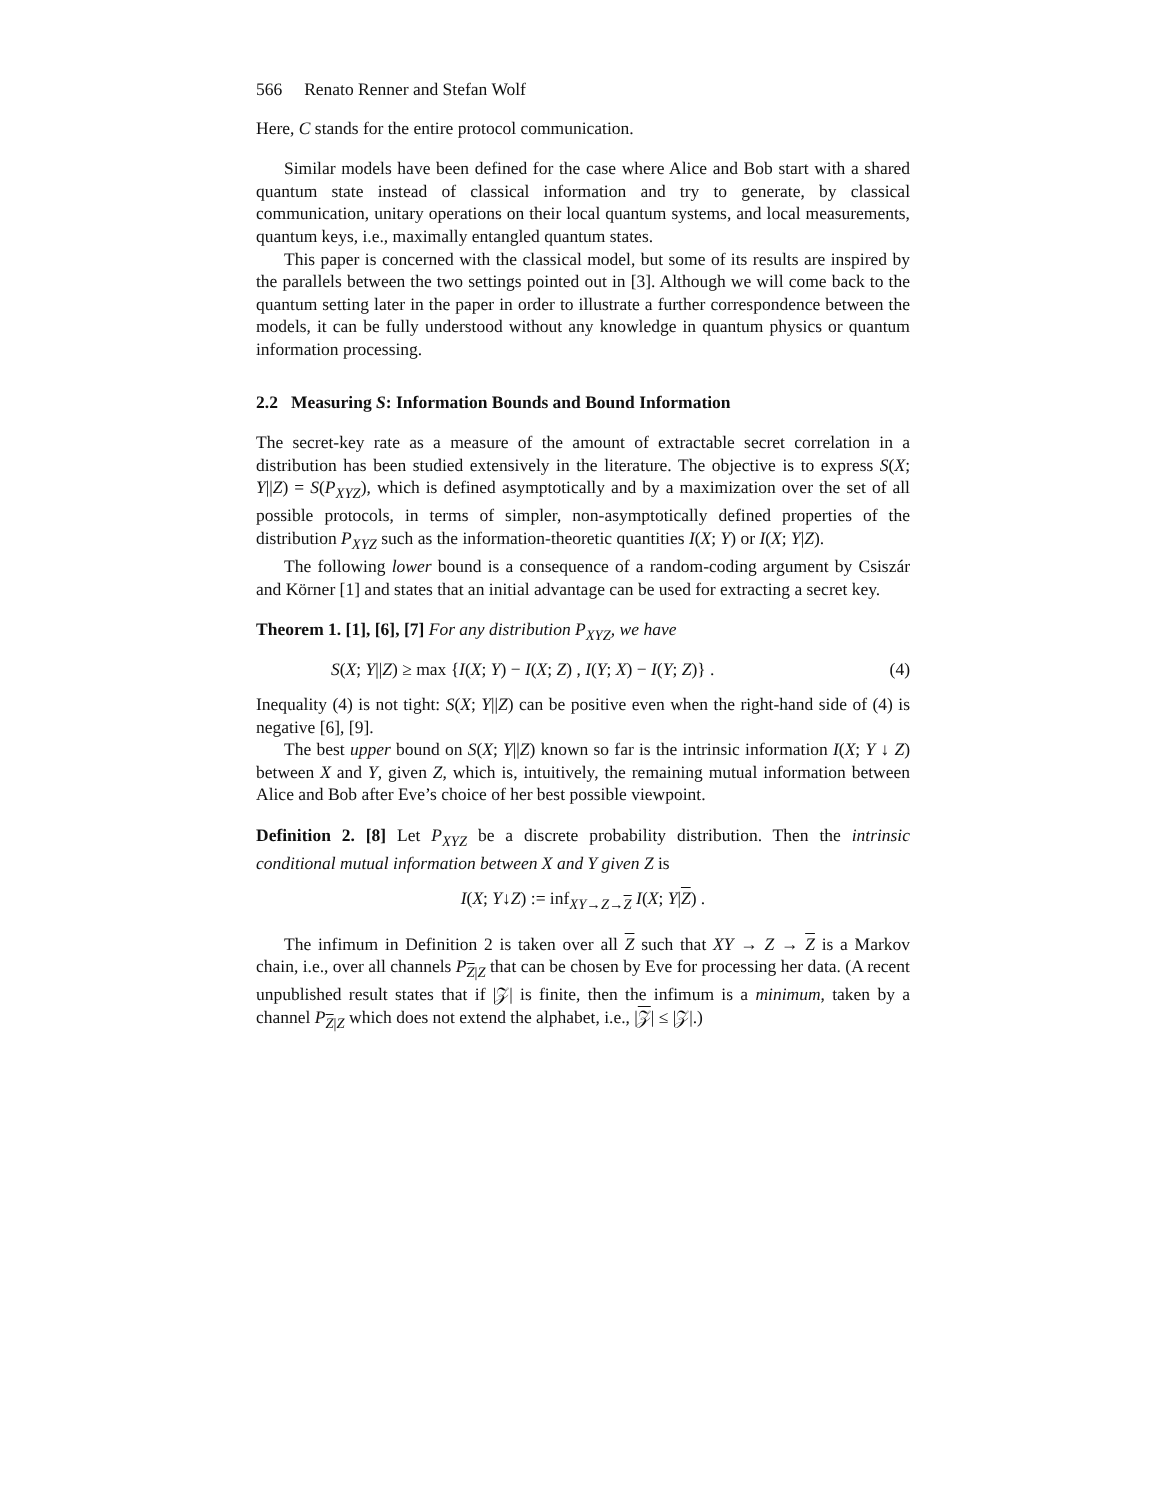566 Renato Renner and Stefan Wolf
Here, C stands for the entire protocol communication.
Similar models have been defined for the case where Alice and Bob start with a shared quantum state instead of classical information and try to generate, by classical communication, unitary operations on their local quantum systems, and local measurements, quantum keys, i.e., maximally entangled quantum states.
This paper is concerned with the classical model, but some of its results are inspired by the parallels between the two settings pointed out in [3]. Although we will come back to the quantum setting later in the paper in order to illustrate a further correspondence between the models, it can be fully understood without any knowledge in quantum physics or quantum information processing.
2.2 Measuring S: Information Bounds and Bound Information
The secret-key rate as a measure of the amount of extractable secret correlation in a distribution has been studied extensively in the literature. The objective is to express S(X; Y||Z) = S(P<sub>XYZ</sub>), which is defined asymptotically and by a maximization over the set of all possible protocols, in terms of simpler, non-asymptotically defined properties of the distribution P<sub>XYZ</sub> such as the information-theoretic quantities I(X; Y) or I(X; Y|Z).
The following lower bound is a consequence of a random-coding argument by Csiszár and Körner [1] and states that an initial advantage can be used for extracting a secret key.
Theorem 1. [1], [6], [7] For any distribution P<sub>XYZ</sub>, we have
S(X; Y||Z) ≥ max {I(X; Y) − I(X; Z) , I(Y; X) − I(Y; Z)} . (4)
Inequality (4) is not tight: S(X; Y||Z) can be positive even when the right-hand side of (4) is negative [6], [9].
The best upper bound on S(X; Y||Z) known so far is the intrinsic information I(X; Y ↓ Z) between X and Y, given Z, which is, intuitively, the remaining mutual information between Alice and Bob after Eve’s choice of her best possible viewpoint.
Definition 2. [8] Let P<sub>XYZ</sub> be a discrete probability distribution. Then the intrinsic conditional mutual information between X and Y given Z is
I(X; Y↓Z) := inf<sub>XY→Z→Z</sub> I(X; Y|Z) .
The infimum in Definition 2 is taken over all Z such that XY → Z → Z is a Markov chain, i.e., over all channels P<sub>Z|Z</sub> that can be chosen by Eve for processing her data. (A recent unpublished result states that if |𝒵| is finite, then the infimum is a minimum, taken by a channel P<sub>Z|Z</sub> which does not extend the alphabet, i.e., |𝒵| ≤ |𝒵|.)